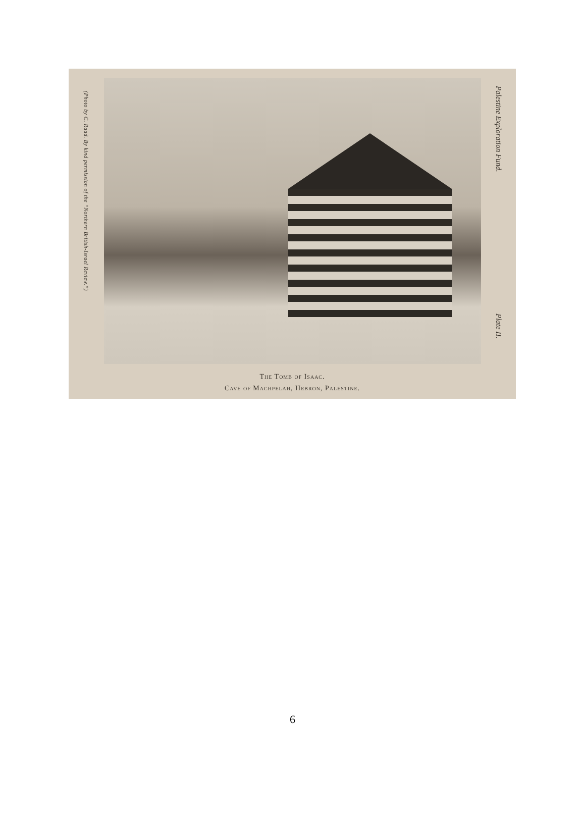(Photo by C. Raad. By kind permission of the “Northern British-Israel Review.”)
Palestine Exploration Fund.
Plate II.
The Tomb of Isaac.
Cave of Machpelah, Hebron, Palestine.
6